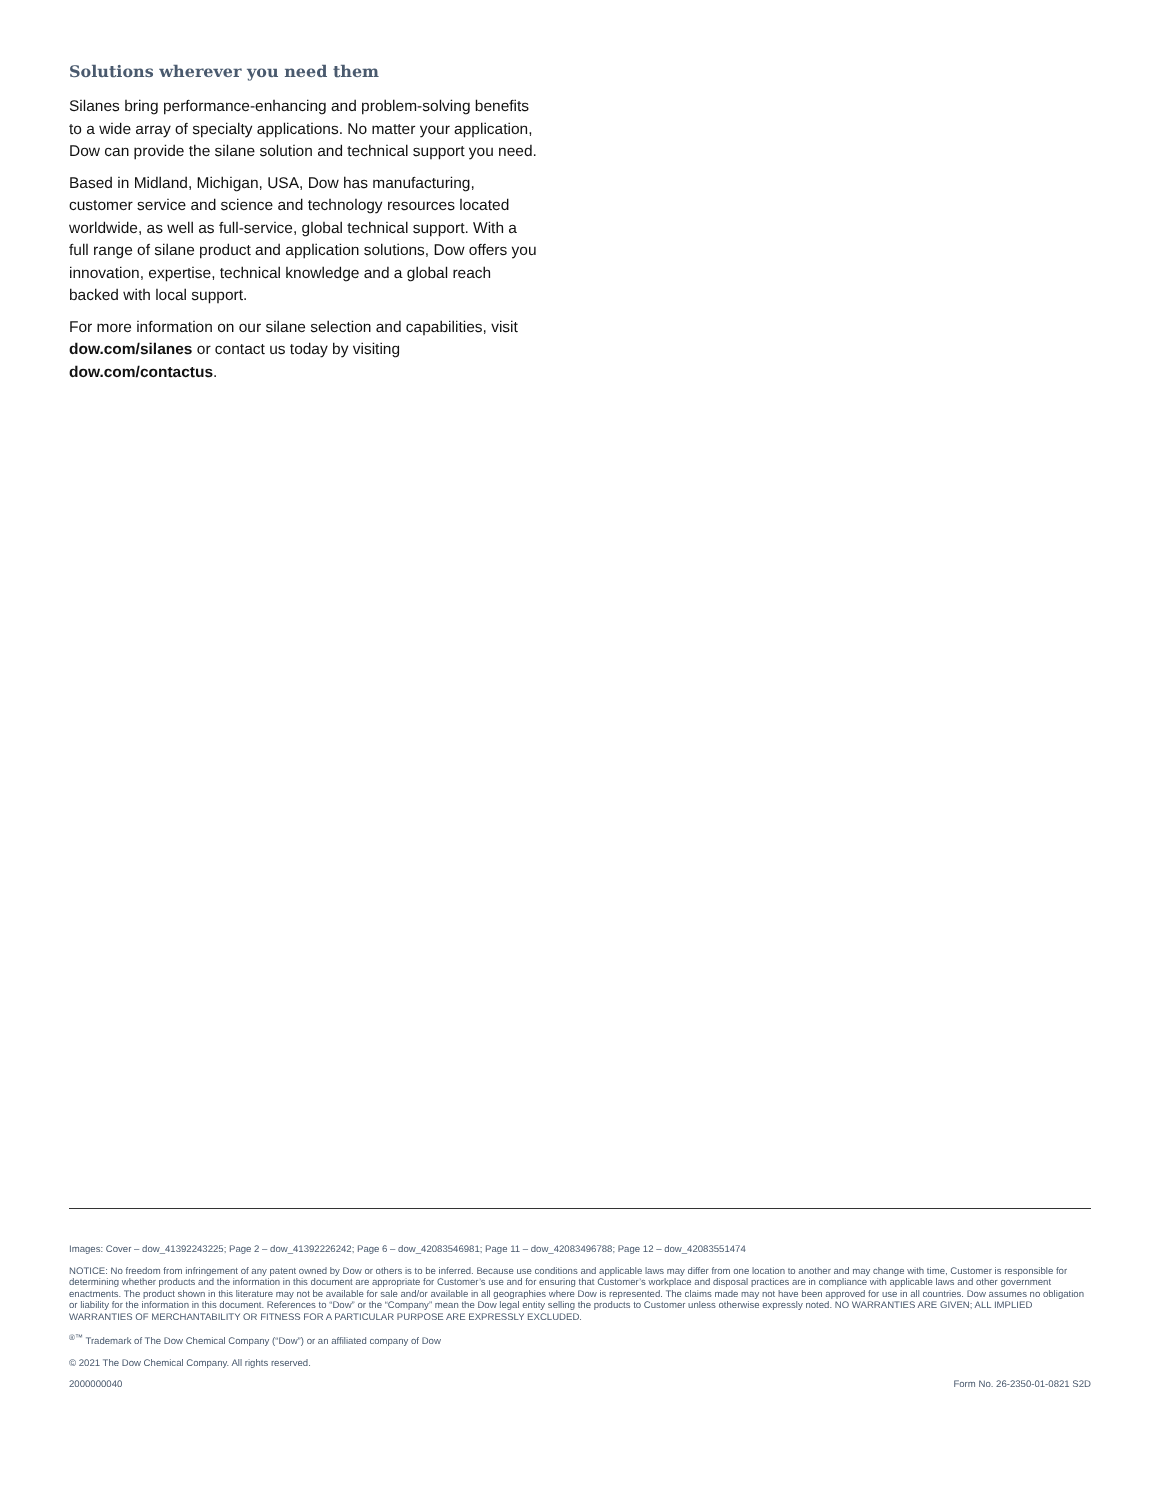Solutions wherever you need them
Silanes bring performance-enhancing and problem-solving benefits to a wide array of specialty applications. No matter your application, Dow can provide the silane solution and technical support you need.
Based in Midland, Michigan, USA, Dow has manufacturing, customer service and science and technology resources located worldwide, as well as full-service, global technical support. With a full range of silane product and application solutions, Dow offers you innovation, expertise, technical knowledge and a global reach backed with local support.
For more information on our silane selection and capabilities, visit dow.com/silanes or contact us today by visiting dow.com/contactus.
Images: Cover – dow_41392243225; Page 2 – dow_41392226242; Page 6 – dow_42083546981; Page 11 – dow_42083496788; Page 12 – dow_42083551474
NOTICE: No freedom from infringement of any patent owned by Dow or others is to be inferred. Because use conditions and applicable laws may differ from one location to another and may change with time, Customer is responsible for determining whether products and the information in this document are appropriate for Customer’s use and for ensuring that Customer’s workplace and disposal practices are in compliance with applicable laws and other government enactments. The product shown in this literature may not be available for sale and/or available in all geographies where Dow is represented. The claims made may not have been approved for use in all countries. Dow assumes no obligation or liability for the information in this document. References to “Dow” or the “Company” mean the Dow legal entity selling the products to Customer unless otherwise expressly noted. NO WARRANTIES ARE GIVEN; ALL IMPLIED WARRANTIES OF MERCHANTABILITY OR FITNESS FOR A PARTICULAR PURPOSE ARE EXPRESSLY EXCLUDED.
<sup>®™</sup> Trademark of The Dow Chemical Company (“Dow”) or an affiliated company of Dow
© 2021 The Dow Chemical Company. All rights reserved.
2000000040 Form No. 26-2350-01-0821 S2D